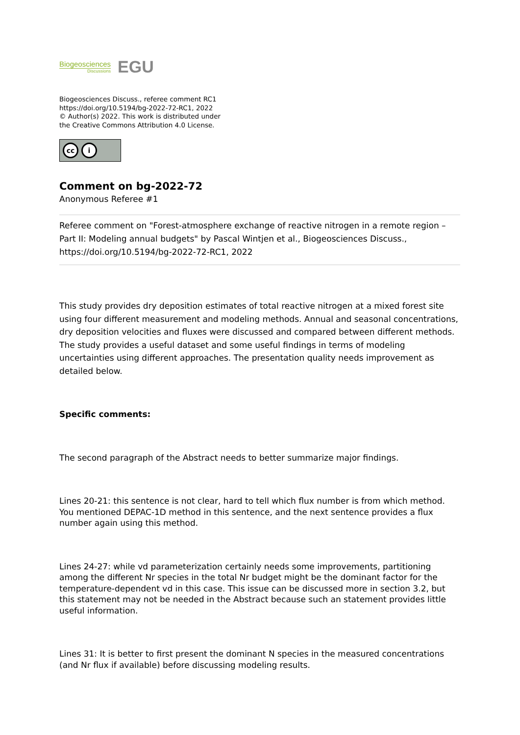Biogeosciences
Discussions
EGU
Biogeosciences Discuss., referee comment RC1
https://doi.org/10.5194/bg-2022-72-RC1, 2022
© Author(s) 2022. This work is distributed under
the Creative Commons Attribution 4.0 License.
cc i
Comment on bg-2022-72
Anonymous Referee #1
Referee comment on "Forest-atmosphere exchange of reactive nitrogen in a remote region – Part II: Modeling annual budgets" by Pascal Wintjen et al., Biogeosciences Discuss., https://doi.org/10.5194/bg-2022-72-RC1, 2022
This study provides dry deposition estimates of total reactive nitrogen at a mixed forest site using four different measurement and modeling methods. Annual and seasonal concentrations, dry deposition velocities and fluxes were discussed and compared between different methods. The study provides a useful dataset and some useful findings in terms of modeling uncertainties using different approaches. The presentation quality needs improvement as detailed below.
Specific comments:
The second paragraph of the Abstract needs to better summarize major findings.
Lines 20-21: this sentence is not clear, hard to tell which flux number is from which method. You mentioned DEPAC-1D method in this sentence, and the next sentence provides a flux number again using this method.
Lines 24-27: while vd parameterization certainly needs some improvements, partitioning among the different Nr species in the total Nr budget might be the dominant factor for the temperature-dependent vd in this case. This issue can be discussed more in section 3.2, but this statement may not be needed in the Abstract because such an statement provides little useful information.
Lines 31: It is better to first present the dominant N species in the measured concentrations (and Nr flux if available) before discussing modeling results.